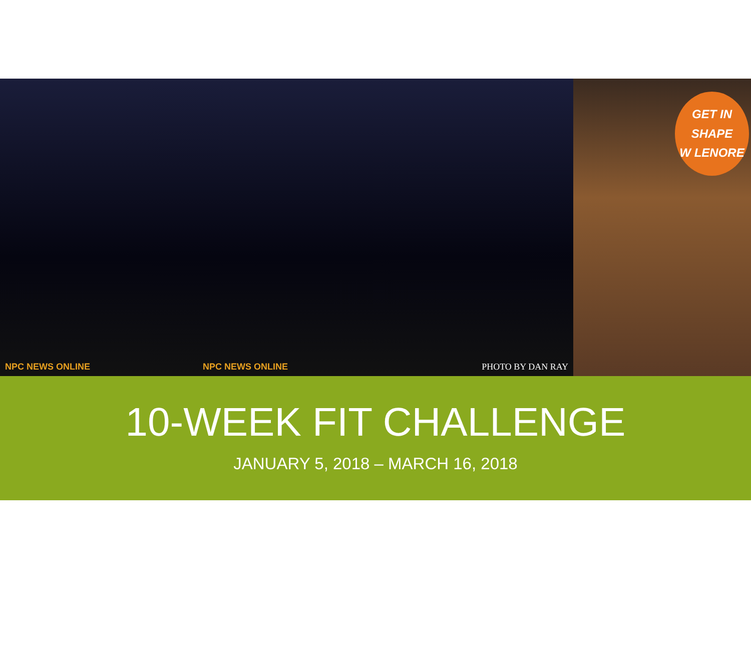NPC NEWS ONLINE NPC NEWS ONLINE PHOTO BY DAN RAY
GET IN SHAPE
W LENORE
10-WEEK FIT CHALLENGE
JANUARY 5, 2018 – MARCH 16, 2018